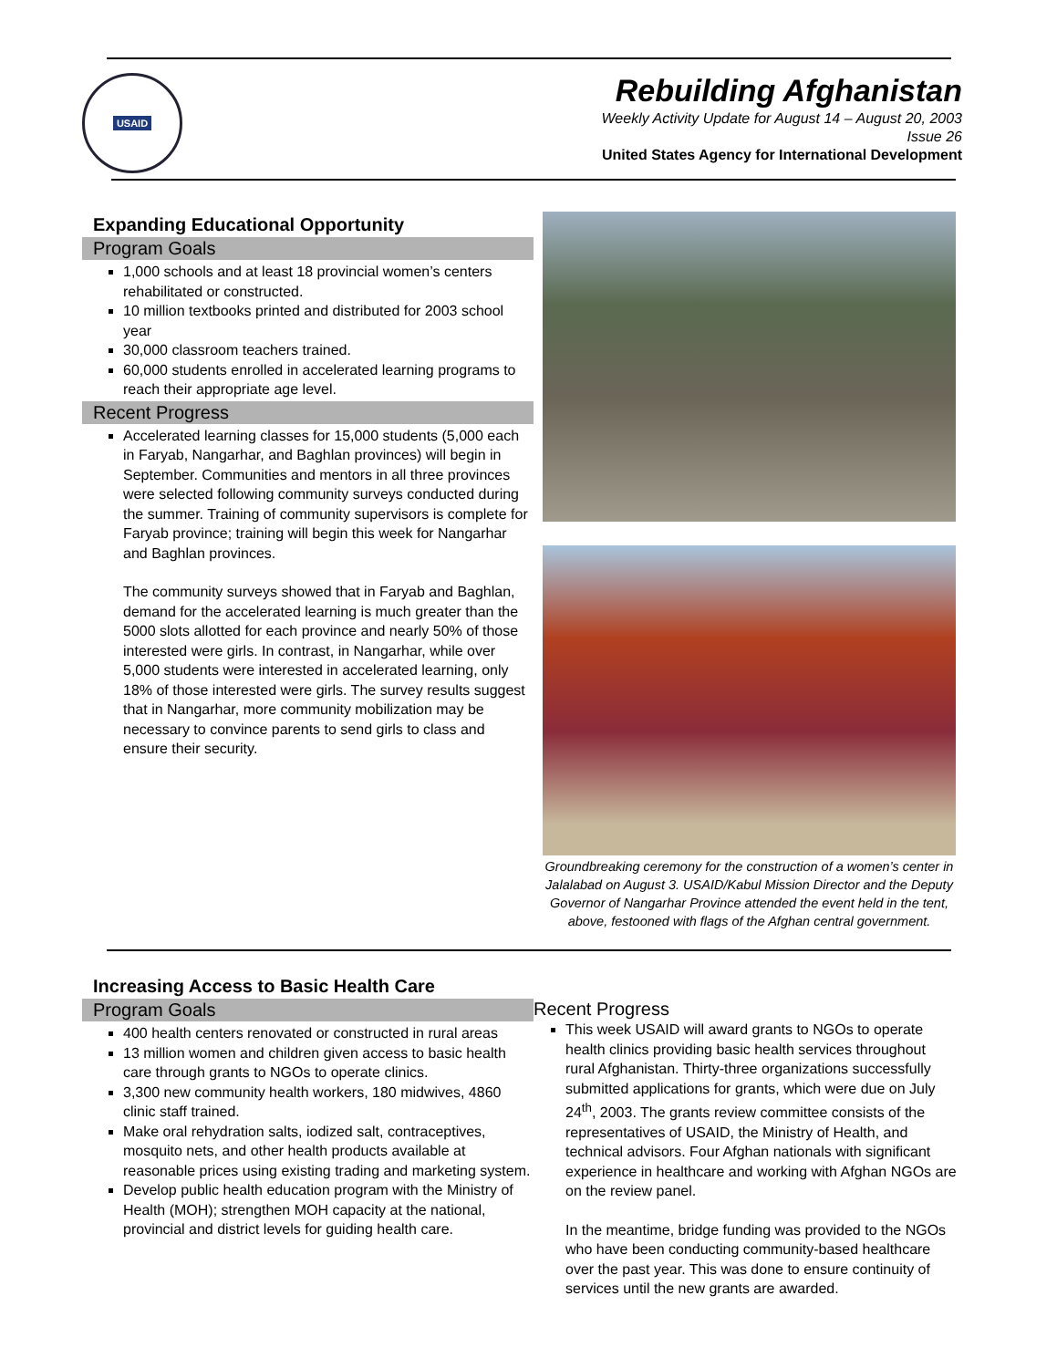USAID
Rebuilding Afghanistan
Weekly Activity Update for August 14 – August 20, 2003
Issue 26
United States Agency for International Development
Expanding Educational Opportunity
Program Goals
1,000 schools and at least 18 provincial women’s centers rehabilitated or constructed.
10 million textbooks printed and distributed for 2003 school year
30,000 classroom teachers trained.
60,000 students enrolled in accelerated learning programs to reach their appropriate age level.
Recent Progress
Accelerated learning classes for 15,000 students (5,000 each in Faryab, Nangarhar, and Baghlan provinces) will begin in September. Communities and mentors in all three provinces were selected following community surveys conducted during the summer. Training of community supervisors is complete for Faryab province; training will begin this week for Nangarhar and Baghlan provinces.
The community surveys showed that in Faryab and Baghlan, demand for the accelerated learning is much greater than the 5000 slots allotted for each province and nearly 50% of those interested were girls. In contrast, in Nangarhar, while over 5,000 students were interested in accelerated learning, only 18% of those interested were girls. The survey results suggest that in Nangarhar, more community mobilization may be necessary to convince parents to send girls to class and ensure their security.
Groundbreaking ceremony for the construction of a women’s center in Jalalabad on August 3. USAID/Kabul Mission Director and the Deputy Governor of Nangarhar Province attended the event held in the tent, above, festooned with flags of the Afghan central government.
Increasing Access to Basic Health Care
Program Goals
400 health centers renovated or constructed in rural areas
13 million women and children given access to basic health care through grants to NGOs to operate clinics.
3,300 new community health workers, 180 midwives, 4860 clinic staff trained.
Make oral rehydration salts, iodized salt, contraceptives, mosquito nets, and other health products available at reasonable prices using existing trading and marketing system.
Develop public health education program with the Ministry of Health (MOH); strengthen MOH capacity at the national, provincial and district levels for guiding health care.
Recent Progress
This week USAID will award grants to NGOs to operate health clinics providing basic health services throughout rural Afghanistan. Thirty-three organizations successfully submitted applications for grants, which were due on July 24<sup>th</sup>, 2003. The grants review committee consists of the representatives of USAID, the Ministry of Health, and technical advisors. Four Afghan nationals with significant experience in healthcare and working with Afghan NGOs are on the review panel.
In the meantime, bridge funding was provided to the NGOs who have been conducting community-based healthcare over the past year. This was done to ensure continuity of services until the new grants are awarded.